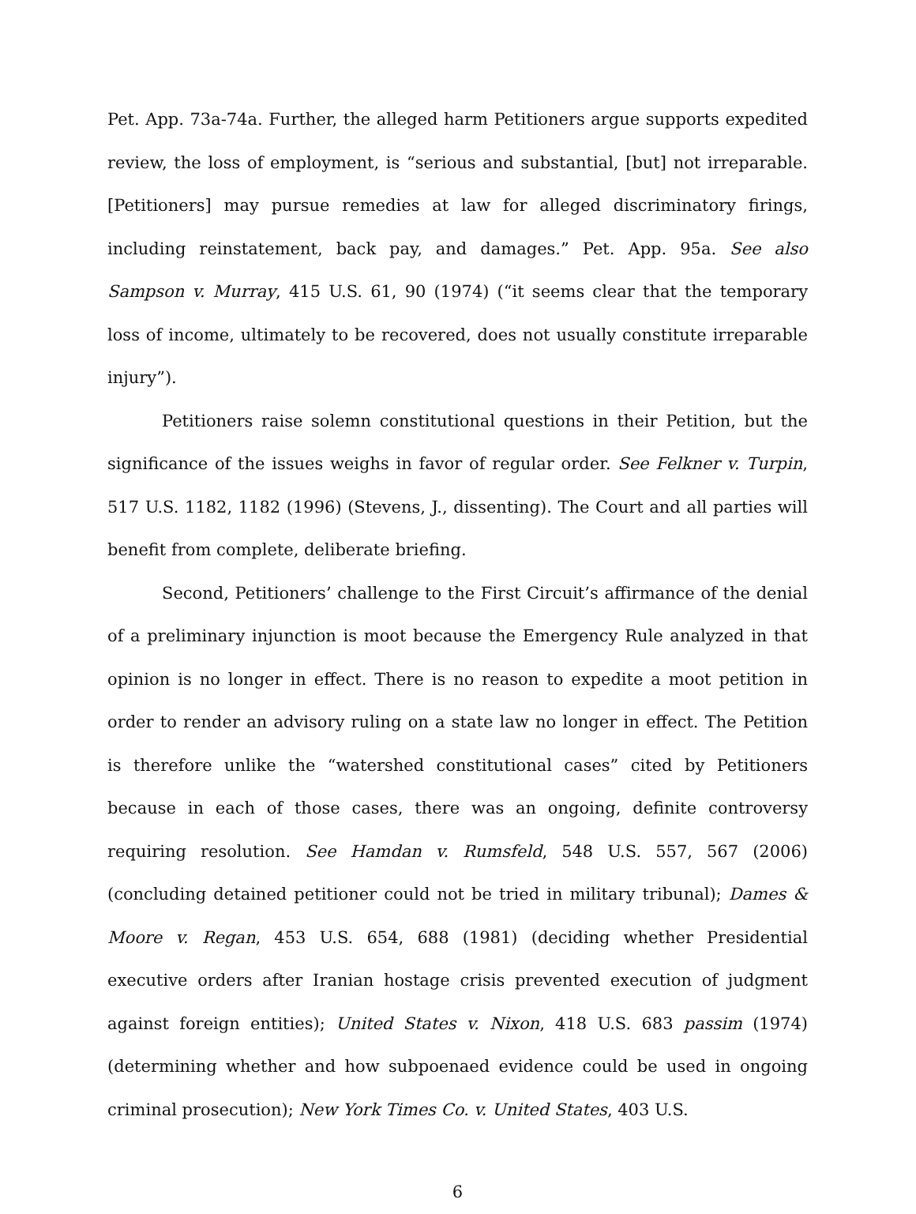Pet. App. 73a-74a. Further, the alleged harm Petitioners argue supports expedited review, the loss of employment, is “serious and substantial, [but] not irreparable. [Petitioners] may pursue remedies at law for alleged discriminatory firings, including reinstatement, back pay, and damages.” Pet. App. 95a. See also Sampson v. Murray, 415 U.S. 61, 90 (1974) (“it seems clear that the temporary loss of income, ultimately to be recovered, does not usually constitute irreparable injury”).
Petitioners raise solemn constitutional questions in their Petition, but the significance of the issues weighs in favor of regular order. See Felkner v. Turpin, 517 U.S. 1182, 1182 (1996) (Stevens, J., dissenting). The Court and all parties will benefit from complete, deliberate briefing.
Second, Petitioners’ challenge to the First Circuit’s affirmance of the denial of a preliminary injunction is moot because the Emergency Rule analyzed in that opinion is no longer in effect. There is no reason to expedite a moot petition in order to render an advisory ruling on a state law no longer in effect. The Petition is therefore unlike the “watershed constitutional cases” cited by Petitioners because in each of those cases, there was an ongoing, definite controversy requiring resolution. See Hamdan v. Rumsfeld, 548 U.S. 557, 567 (2006) (concluding detained petitioner could not be tried in military tribunal); Dames & Moore v. Regan, 453 U.S. 654, 688 (1981) (deciding whether Presidential executive orders after Iranian hostage crisis prevented execution of judgment against foreign entities); United States v. Nixon, 418 U.S. 683 passim (1974) (determining whether and how subpoenaed evidence could be used in ongoing criminal prosecution); New York Times Co. v. United States, 403 U.S.
6